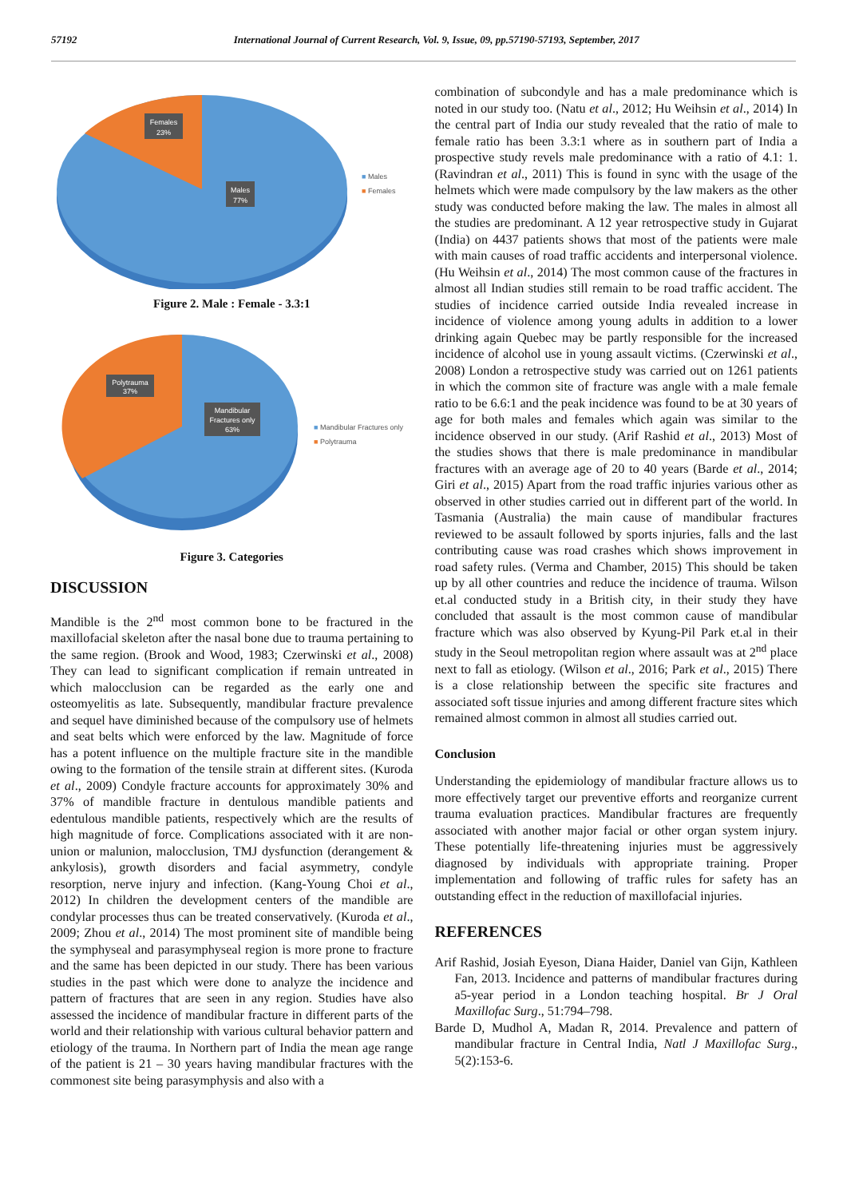57192 International Journal of Current Research, Vol. 9, Issue, 09, pp.57190-57193, September, 2017
Females
23%
Males
77%
■ Males
■ Females
Figure 2. Male : Female - 3.3:1
Polytrauma
37%
Mandibular
Fractures only
63%
■ Mandibular Fractures only
■ Polytrauma
Figure 3. Categories
DISCUSSION
Mandible is the 2<sup>nd</sup> most common bone to be fractured in the maxillofacial skeleton after the nasal bone due to trauma pertaining to the same region. (Brook and Wood, 1983; Czerwinski et al., 2008) They can lead to significant complication if remain untreated in which malocclusion can be regarded as the early one and osteomyelitis as late. Subsequently, mandibular fracture prevalence and sequel have diminished because of the compulsory use of helmets and seat belts which were enforced by the law. Magnitude of force has a potent influence on the multiple fracture site in the mandible owing to the formation of the tensile strain at different sites. (Kuroda et al., 2009) Condyle fracture accounts for approximately 30% and 37% of mandible fracture in dentulous mandible patients and edentulous mandible patients, respectively which are the results of high magnitude of force. Complications associated with it are non-union or malunion, malocclusion, TMJ dysfunction (derangement & ankylosis), growth disorders and facial asymmetry, condyle resorption, nerve injury and infection. (Kang-Young Choi et al., 2012) In children the development centers of the mandible are condylar processes thus can be treated conservatively. (Kuroda et al., 2009; Zhou et al., 2014) The most prominent site of mandible being the symphyseal and parasymphyseal region is more prone to fracture and the same has been depicted in our study. There has been various studies in the past which were done to analyze the incidence and pattern of fractures that are seen in any region. Studies have also assessed the incidence of mandibular fracture in different parts of the world and their relationship with various cultural behavior pattern and etiology of the trauma. In Northern part of India the mean age range of the patient is 21 – 30 years having mandibular fractures with the commonest site being parasymphysis and also with a
combination of subcondyle and has a male predominance which is noted in our study too. (Natu et al., 2012; Hu Weihsin et al., 2014) In the central part of India our study revealed that the ratio of male to female ratio has been 3.3:1 where as in southern part of India a prospective study revels male predominance with a ratio of 4.1: 1. (Ravindran et al., 2011) This is found in sync with the usage of the helmets which were made compulsory by the law makers as the other study was conducted before making the law. The males in almost all the studies are predominant. A 12 year retrospective study in Gujarat (India) on 4437 patients shows that most of the patients were male with main causes of road traffic accidents and interpersonal violence. (Hu Weihsin et al., 2014) The most common cause of the fractures in almost all Indian studies still remain to be road traffic accident. The studies of incidence carried outside India revealed increase in incidence of violence among young adults in addition to a lower drinking again Quebec may be partly responsible for the increased incidence of alcohol use in young assault victims. (Czerwinski et al., 2008) London a retrospective study was carried out on 1261 patients in which the common site of fracture was angle with a male female ratio to be 6.6:1 and the peak incidence was found to be at 30 years of age for both males and females which again was similar to the incidence observed in our study. (Arif Rashid et al., 2013) Most of the studies shows that there is male predominance in mandibular fractures with an average age of 20 to 40 years (Barde et al., 2014; Giri et al., 2015) Apart from the road traffic injuries various other as observed in other studies carried out in different part of the world. In Tasmania (Australia) the main cause of mandibular fractures reviewed to be assault followed by sports injuries, falls and the last contributing cause was road crashes which shows improvement in road safety rules. (Verma and Chamber, 2015) This should be taken up by all other countries and reduce the incidence of trauma. Wilson et.al conducted study in a British city, in their study they have concluded that assault is the most common cause of mandibular fracture which was also observed by Kyung-Pil Park et.al in their study in the Seoul metropolitan region where assault was at 2<sup>nd</sup> place next to fall as etiology. (Wilson et al., 2016; Park et al., 2015) There is a close relationship between the specific site fractures and associated soft tissue injuries and among different fracture sites which remained almost common in almost all studies carried out.
Conclusion
Understanding the epidemiology of mandibular fracture allows us to more effectively target our preventive efforts and reorganize current trauma evaluation practices. Mandibular fractures are frequently associated with another major facial or other organ system injury. These potentially life-threatening injuries must be aggressively diagnosed by individuals with appropriate training. Proper implementation and following of traffic rules for safety has an outstanding effect in the reduction of maxillofacial injuries.
REFERENCES
Arif Rashid, Josiah Eyeson, Diana Haider, Daniel van Gijn, Kathleen Fan, 2013. Incidence and patterns of mandibular fractures during a5-year period in a London teaching hospital. Br J Oral Maxillofac Surg., 51:794–798.
Barde D, Mudhol A, Madan R, 2014. Prevalence and pattern of mandibular fracture in Central India, Natl J Maxillofac Surg., 5(2):153-6.